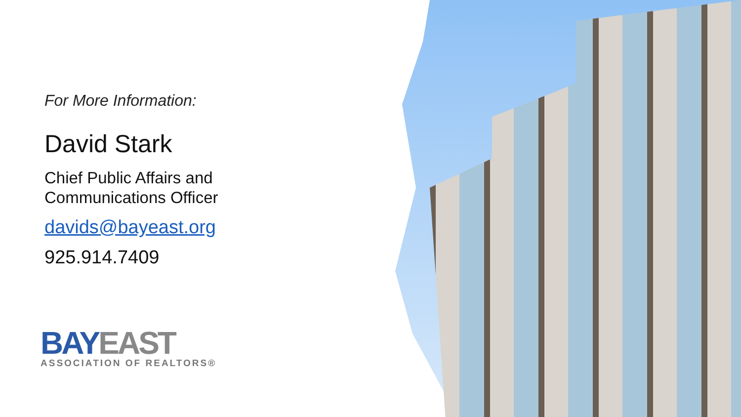For More Information:
David Stark
Chief Public Affairs and
Communications Officer
davids@bayeast.org
925.914.7409
BAY EAST
ASSOCIATION OF REALTORS®